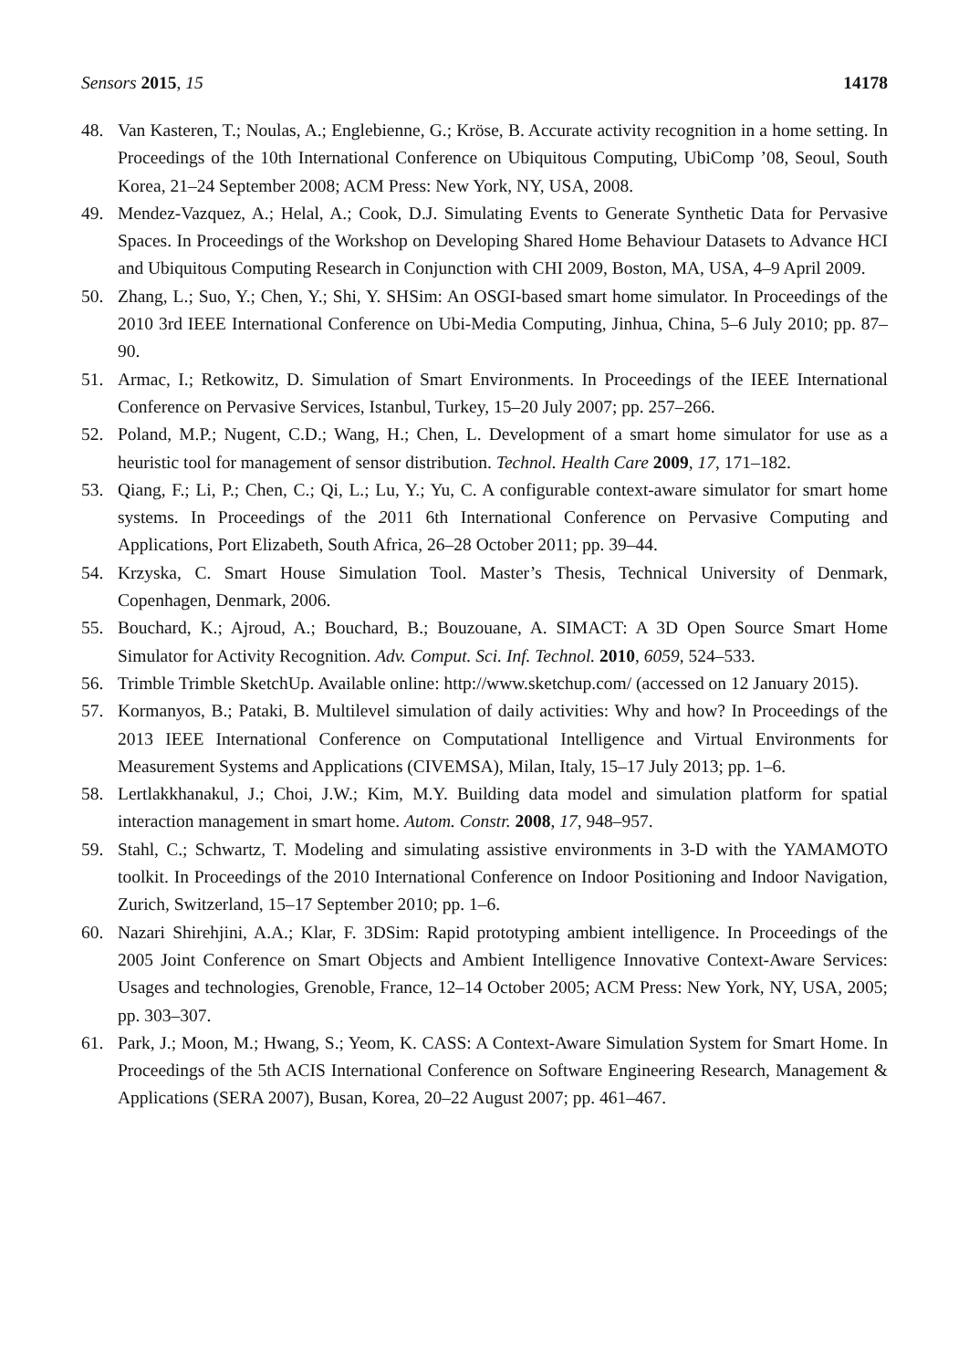Sensors 2015, 15 14178
48. Van Kasteren, T.; Noulas, A.; Englebienne, G.; Kröse, B. Accurate activity recognition in a home setting. In Proceedings of the 10th International Conference on Ubiquitous Computing, UbiComp ’08, Seoul, South Korea, 21–24 September 2008; ACM Press: New York, NY, USA, 2008.
49. Mendez-Vazquez, A.; Helal, A.; Cook, D.J. Simulating Events to Generate Synthetic Data for Pervasive Spaces. In Proceedings of the Workshop on Developing Shared Home Behaviour Datasets to Advance HCI and Ubiquitous Computing Research in Conjunction with CHI 2009, Boston, MA, USA, 4–9 April 2009.
50. Zhang, L.; Suo, Y.; Chen, Y.; Shi, Y. SHSim: An OSGI-based smart home simulator. In Proceedings of the 2010 3rd IEEE International Conference on Ubi-Media Computing, Jinhua, China, 5–6 July 2010; pp. 87–90.
51. Armac, I.; Retkowitz, D. Simulation of Smart Environments. In Proceedings of the IEEE International Conference on Pervasive Services, Istanbul, Turkey, 15–20 July 2007; pp. 257–266.
52. Poland, M.P.; Nugent, C.D.; Wang, H.; Chen, L. Development of a smart home simulator for use as a heuristic tool for management of sensor distribution. Technol. Health Care 2009, 17, 171–182.
53. Qiang, F.; Li, P.; Chen, C.; Qi, L.; Lu, Y.; Yu, C. A configurable context-aware simulator for smart home systems. In Proceedings of the 2011 6th International Conference on Pervasive Computing and Applications, Port Elizabeth, South Africa, 26–28 October 2011; pp. 39–44.
54. Krzyska, C. Smart House Simulation Tool. Master’s Thesis, Technical University of Denmark, Copenhagen, Denmark, 2006.
55. Bouchard, K.; Ajroud, A.; Bouchard, B.; Bouzouane, A. SIMACT: A 3D Open Source Smart Home Simulator for Activity Recognition. Adv. Comput. Sci. Inf. Technol. 2010, 6059, 524–533.
56. Trimble Trimble SketchUp. Available online: http://www.sketchup.com/ (accessed on 12 January 2015).
57. Kormanyos, B.; Pataki, B. Multilevel simulation of daily activities: Why and how? In Proceedings of the 2013 IEEE International Conference on Computational Intelligence and Virtual Environments for Measurement Systems and Applications (CIVEMSA), Milan, Italy, 15–17 July 2013; pp. 1–6.
58. Lertlakkhanakul, J.; Choi, J.W.; Kim, M.Y. Building data model and simulation platform for spatial interaction management in smart home. Autom. Constr. 2008, 17, 948–957.
59. Stahl, C.; Schwartz, T. Modeling and simulating assistive environments in 3-D with the YAMAMOTO toolkit. In Proceedings of the 2010 International Conference on Indoor Positioning and Indoor Navigation, Zurich, Switzerland, 15–17 September 2010; pp. 1–6.
60. Nazari Shirehjini, A.A.; Klar, F. 3DSim: Rapid prototyping ambient intelligence. In Proceedings of the 2005 Joint Conference on Smart Objects and Ambient Intelligence Innovative Context-Aware Services: Usages and technologies, Grenoble, France, 12–14 October 2005; ACM Press: New York, NY, USA, 2005; pp. 303–307.
61. Park, J.; Moon, M.; Hwang, S.; Yeom, K. CASS: A Context-Aware Simulation System for Smart Home. In Proceedings of the 5th ACIS International Conference on Software Engineering Research, Management & Applications (SERA 2007), Busan, Korea, 20–22 August 2007; pp. 461–467.